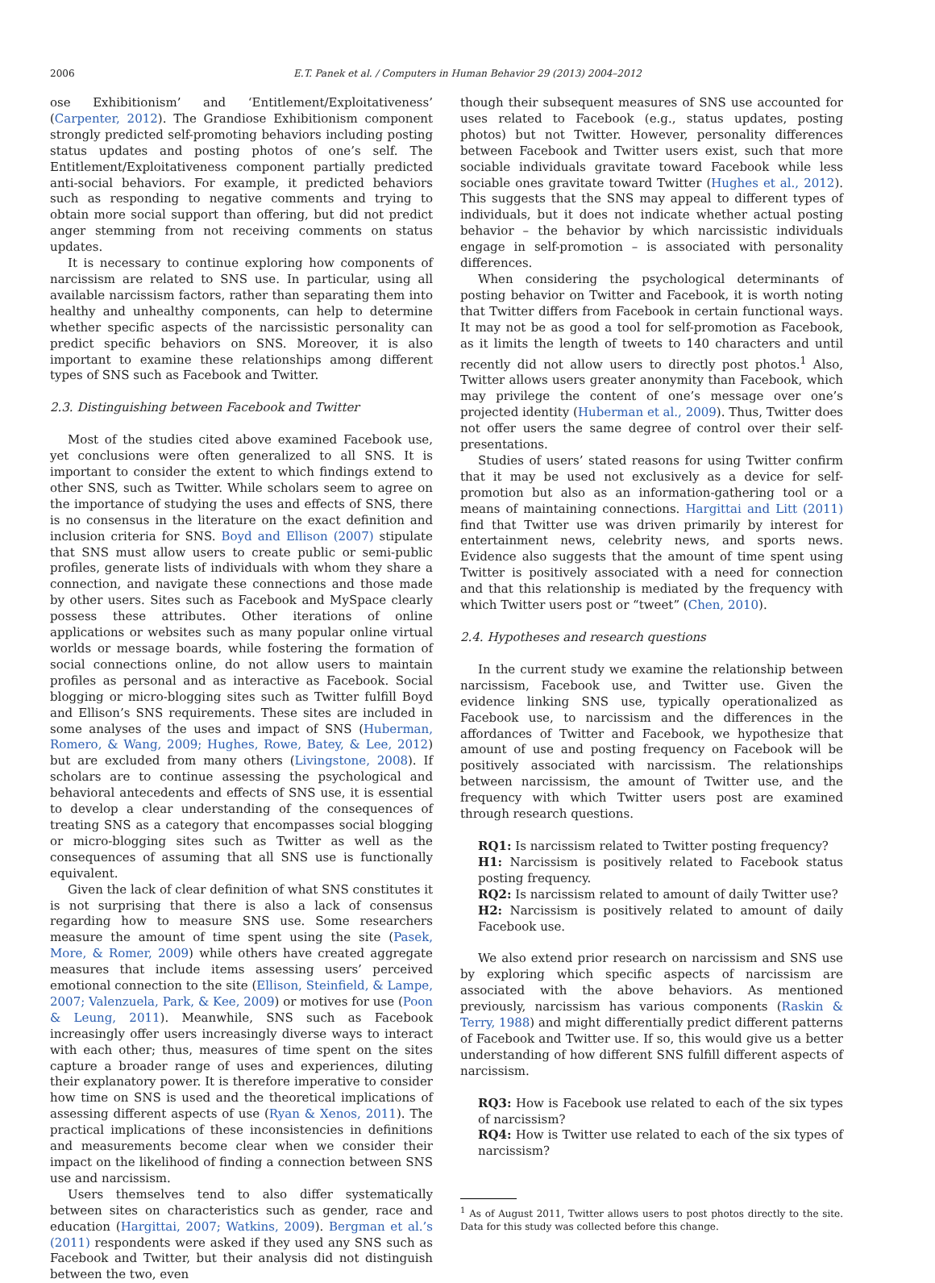2006 E.T. Panek et al. / Computers in Human Behavior 29 (2013) 2004–2012
ose Exhibitionism’ and ‘Entitlement/Exploitativeness’ (Carpenter, 2012). The Grandiose Exhibitionism component strongly predicted self-promoting behaviors including posting status updates and posting photos of one’s self. The Entitlement/Exploitativeness component partially predicted anti-social behaviors. For example, it predicted behaviors such as responding to negative comments and trying to obtain more social support than offering, but did not predict anger stemming from not receiving comments on status updates.
It is necessary to continue exploring how components of narcissism are related to SNS use. In particular, using all available narcissism factors, rather than separating them into healthy and unhealthy components, can help to determine whether specific aspects of the narcissistic personality can predict specific behaviors on SNS. Moreover, it is also important to examine these relationships among different types of SNS such as Facebook and Twitter.
2.3. Distinguishing between Facebook and Twitter
Most of the studies cited above examined Facebook use, yet conclusions were often generalized to all SNS. It is important to consider the extent to which findings extend to other SNS, such as Twitter. While scholars seem to agree on the importance of studying the uses and effects of SNS, there is no consensus in the literature on the exact definition and inclusion criteria for SNS. Boyd and Ellison (2007) stipulate that SNS must allow users to create public or semi-public profiles, generate lists of individuals with whom they share a connection, and navigate these connections and those made by other users. Sites such as Facebook and MySpace clearly possess these attributes. Other iterations of online applications or websites such as many popular online virtual worlds or message boards, while fostering the formation of social connections online, do not allow users to maintain profiles as personal and as interactive as Facebook. Social blogging or micro-blogging sites such as Twitter fulfill Boyd and Ellison’s SNS requirements. These sites are included in some analyses of the uses and impact of SNS (Huberman, Romero, & Wang, 2009; Hughes, Rowe, Batey, & Lee, 2012) but are excluded from many others (Livingstone, 2008). If scholars are to continue assessing the psychological and behavioral antecedents and effects of SNS use, it is essential to develop a clear understanding of the consequences of treating SNS as a category that encompasses social blogging or micro-blogging sites such as Twitter as well as the consequences of assuming that all SNS use is functionally equivalent.
Given the lack of clear definition of what SNS constitutes it is not surprising that there is also a lack of consensus regarding how to measure SNS use. Some researchers measure the amount of time spent using the site (Pasek, More, & Romer, 2009) while others have created aggregate measures that include items assessing users’ perceived emotional connection to the site (Ellison, Steinfield, & Lampe, 2007; Valenzuela, Park, & Kee, 2009) or motives for use (Poon & Leung, 2011). Meanwhile, SNS such as Facebook increasingly offer users increasingly diverse ways to interact with each other; thus, measures of time spent on the sites capture a broader range of uses and experiences, diluting their explanatory power. It is therefore imperative to consider how time on SNS is used and the theoretical implications of assessing different aspects of use (Ryan & Xenos, 2011). The practical implications of these inconsistencies in definitions and measurements become clear when we consider their impact on the likelihood of finding a connection between SNS use and narcissism.
Users themselves tend to also differ systematically between sites on characteristics such as gender, race and education (Hargittai, 2007; Watkins, 2009). Bergman et al.’s (2011) respondents were asked if they used any SNS such as Facebook and Twitter, but their analysis did not distinguish between the two, even
though their subsequent measures of SNS use accounted for uses related to Facebook (e.g., status updates, posting photos) but not Twitter. However, personality differences between Facebook and Twitter users exist, such that more sociable individuals gravitate toward Facebook while less sociable ones gravitate toward Twitter (Hughes et al., 2012). This suggests that the SNS may appeal to different types of individuals, but it does not indicate whether actual posting behavior – the behavior by which narcissistic individuals engage in self-promotion – is associated with personality differences.
When considering the psychological determinants of posting behavior on Twitter and Facebook, it is worth noting that Twitter differs from Facebook in certain functional ways. It may not be as good a tool for self-promotion as Facebook, as it limits the length of tweets to 140 characters and until recently did not allow users to directly post photos.<sup>1</sup> Also, Twitter allows users greater anonymity than Facebook, which may privilege the content of one’s message over one’s projected identity (Huberman et al., 2009). Thus, Twitter does not offer users the same degree of control over their self-presentations.
Studies of users’ stated reasons for using Twitter confirm that it may be used not exclusively as a device for self-promotion but also as an information-gathering tool or a means of maintaining connections. Hargittai and Litt (2011) find that Twitter use was driven primarily by interest for entertainment news, celebrity news, and sports news. Evidence also suggests that the amount of time spent using Twitter is positively associated with a need for connection and that this relationship is mediated by the frequency with which Twitter users post or “tweet” (Chen, 2010).
2.4. Hypotheses and research questions
In the current study we examine the relationship between narcissism, Facebook use, and Twitter use. Given the evidence linking SNS use, typically operationalized as Facebook use, to narcissism and the differences in the affordances of Twitter and Facebook, we hypothesize that amount of use and posting frequency on Facebook will be positively associated with narcissism. The relationships between narcissism, the amount of Twitter use, and the frequency with which Twitter users post are examined through research questions.
RQ1: Is narcissism related to Twitter posting frequency?
H1: Narcissism is positively related to Facebook status posting frequency.
RQ2: Is narcissism related to amount of daily Twitter use?
H2: Narcissism is positively related to amount of daily Facebook use.
We also extend prior research on narcissism and SNS use by exploring which specific aspects of narcissism are associated with the above behaviors. As mentioned previously, narcissism has various components (Raskin & Terry, 1988) and might differentially predict different patterns of Facebook and Twitter use. If so, this would give us a better understanding of how different SNS fulfill different aspects of narcissism.
RQ3: How is Facebook use related to each of the six types of narcissism?
RQ4: How is Twitter use related to each of the six types of narcissism?
<sup>1</sup> As of August 2011, Twitter allows users to post photos directly to the site. Data for this study was collected before this change.